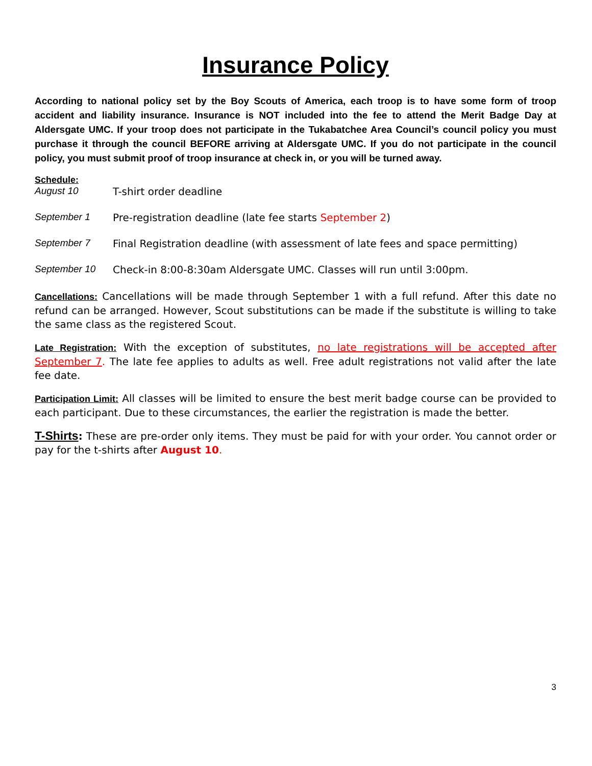Insurance Policy
According to national policy set by the Boy Scouts of America, each troop is to have some form of troop accident and liability insurance. Insurance is NOT included into the fee to attend the Merit Badge Day at Aldersgate UMC. If your troop does not participate in the Tukabatchee Area Council’s council policy you must purchase it through the council BEFORE arriving at Aldersgate UMC. If you do not participate in the council policy, you must submit proof of troop insurance at check in, or you will be turned away.
Schedule:
August 10 T-shirt order deadline
September 1 Pre-registration deadline (late fee starts September 2)
September 7 Final Registration deadline (with assessment of late fees and space permitting)
September 10 Check-in 8:00-8:30am Aldersgate UMC. Classes will run until 3:00pm.
Cancellations: Cancellations will be made through September 1 with a full refund. After this date no refund can be arranged. However, Scout substitutions can be made if the substitute is willing to take the same class as the registered Scout.
Late Registration: With the exception of substitutes, no late registrations will be accepted after September 7. The late fee applies to adults as well. Free adult registrations not valid after the late fee date.
Participation Limit: All classes will be limited to ensure the best merit badge course can be provided to each participant. Due to these circumstances, the earlier the registration is made the better.
T-Shirts: These are pre-order only items. They must be paid for with your order. You cannot order or pay for the t-shirts after August 10.
3